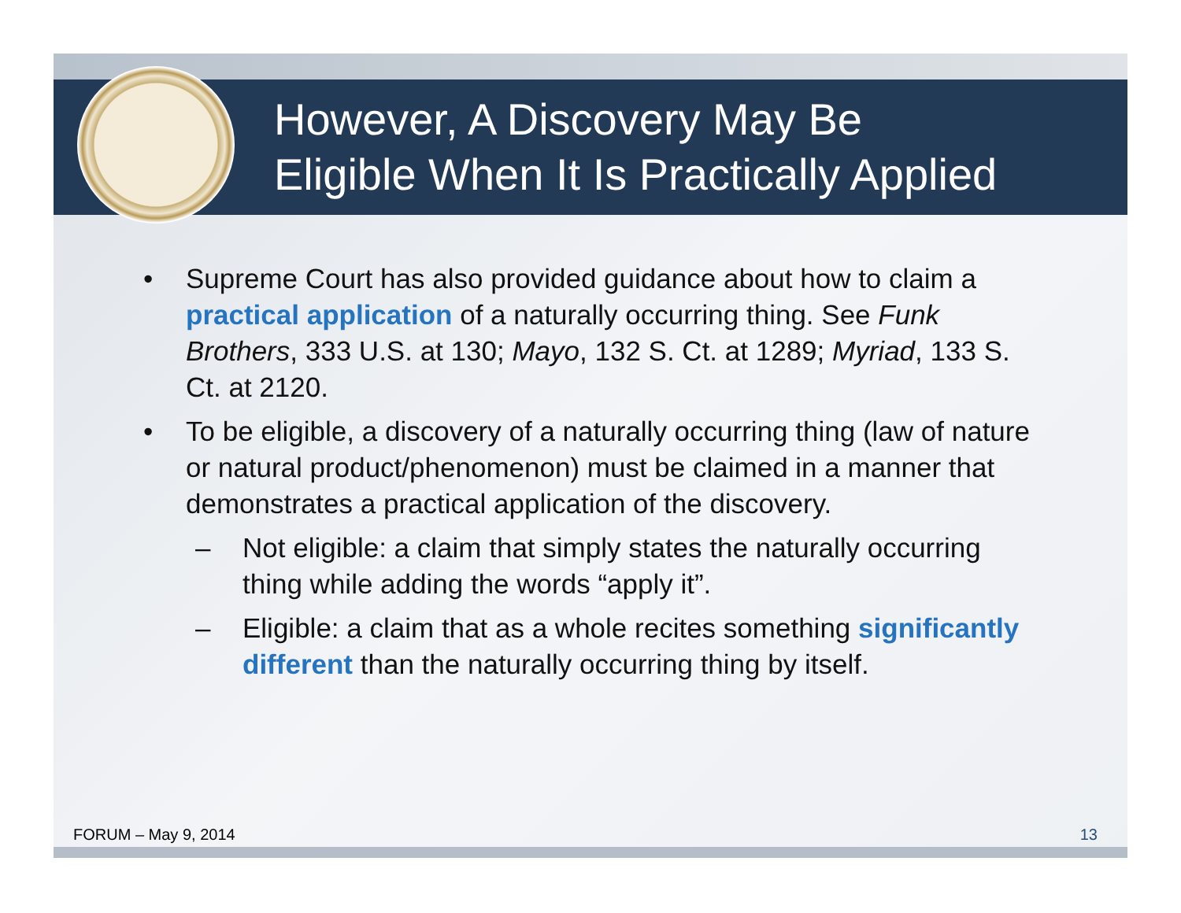However, A Discovery May Be
Eligible When It Is Practically Applied
• Supreme Court has also provided guidance about how to claim a practical application of a naturally occurring thing. See Funk Brothers, 333 U.S. at 130; Mayo, 132 S. Ct. at 1289; Myriad, 133 S. Ct. at 2120.
• To be eligible, a discovery of a naturally occurring thing (law of nature or natural product/phenomenon) must be claimed in a manner that demonstrates a practical application of the discovery.
– Not eligible: a claim that simply states the naturally occurring thing while adding the words “apply it”.
– Eligible: a claim that as a whole recites something significantly different than the naturally occurring thing by itself.
FORUM – May 9, 2014 13